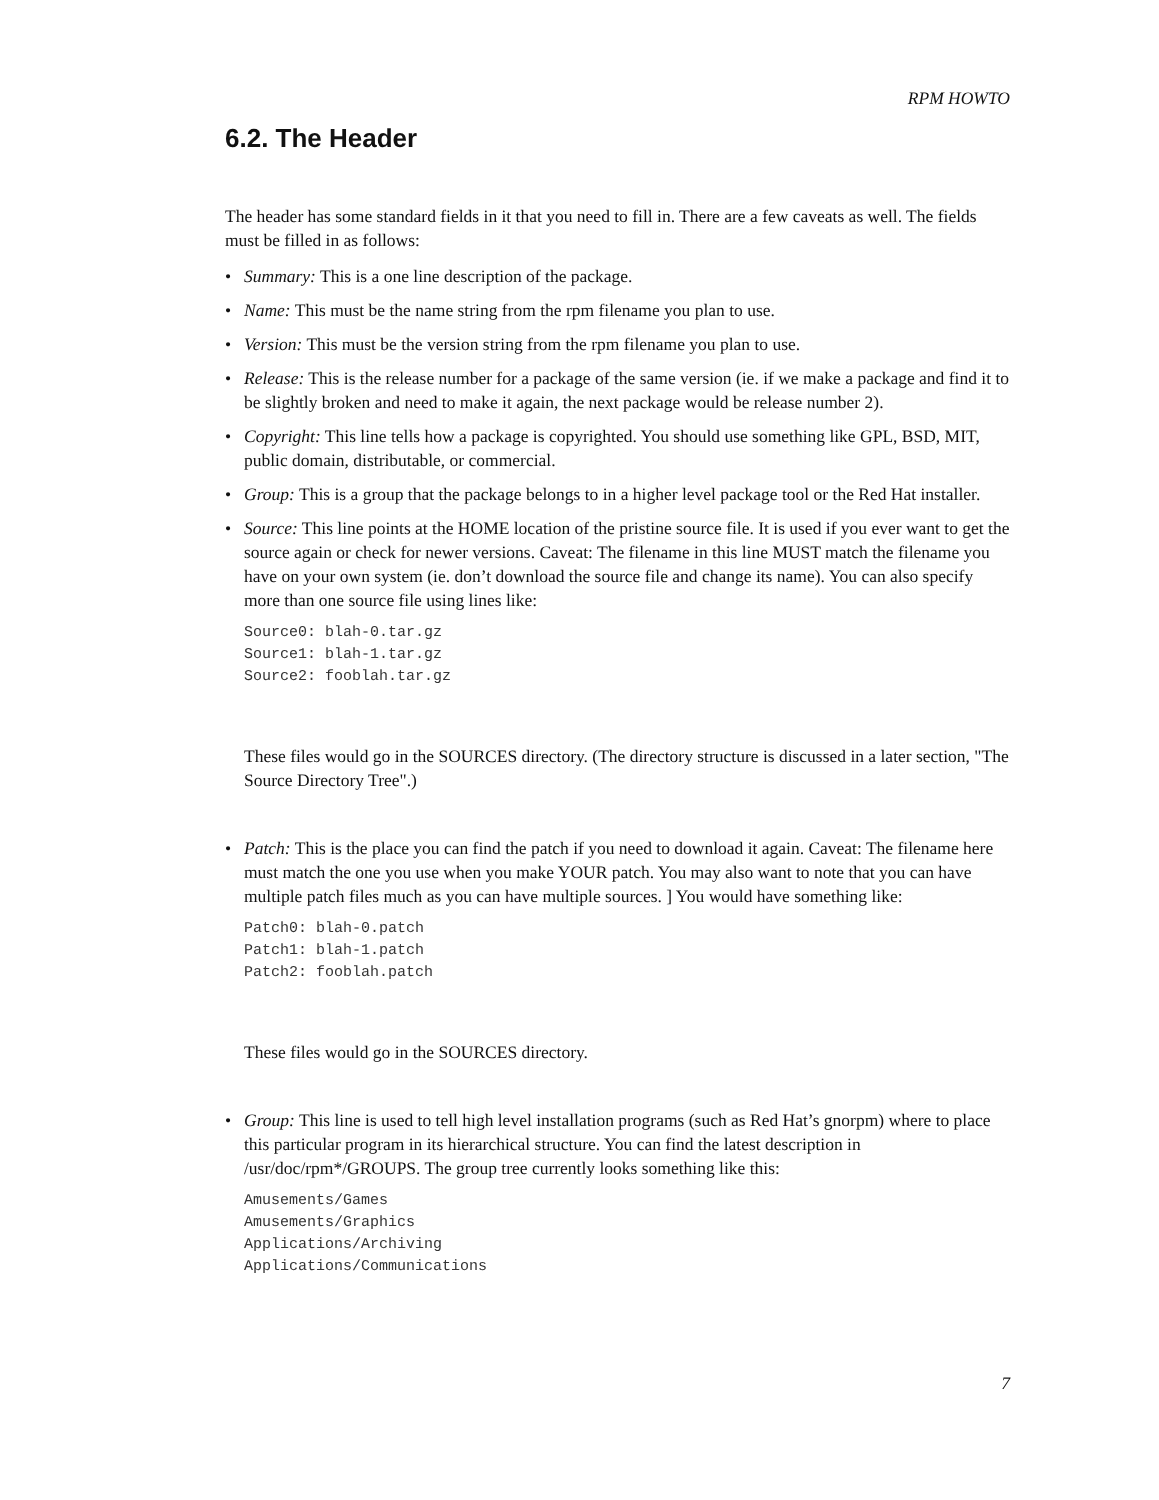RPM HOWTO
6.2. The Header
The header has some standard fields in it that you need to fill in. There are a few caveats as well. The fields must be filled in as follows:
• Summary: This is a one line description of the package.
• Name: This must be the name string from the rpm filename you plan to use.
• Version: This must be the version string from the rpm filename you plan to use.
• Release: This is the release number for a package of the same version (ie. if we make a package and find it to be slightly broken and need to make it again, the next package would be release number 2).
• Copyright: This line tells how a package is copyrighted. You should use something like GPL, BSD, MIT, public domain, distributable, or commercial.
• Group: This is a group that the package belongs to in a higher level package tool or the Red Hat installer.
• Source: This line points at the HOME location of the pristine source file. It is used if you ever want to get the source again or check for newer versions. Caveat: The filename in this line MUST match the filename you have on your own system (ie. don’t download the source file and change its name). You can also specify more than one source file using lines like:
Source0: blah-0.tar.gz
Source1: blah-1.tar.gz
Source2: fooblah.tar.gz
These files would go in the SOURCES directory. (The directory structure is discussed in a later section, "The Source Directory Tree".)
• Patch: This is the place you can find the patch if you need to download it again. Caveat: The filename here must match the one you use when you make YOUR patch. You may also want to note that you can have multiple patch files much as you can have multiple sources. ] You would have something like:
Patch0: blah-0.patch
Patch1: blah-1.patch
Patch2: fooblah.patch
These files would go in the SOURCES directory.
• Group: This line is used to tell high level installation programs (such as Red Hat’s gnorpm) where to place this particular program in its hierarchical structure. You can find the latest description in /usr/doc/rpm*/GROUPS. The group tree currently looks something like this:
Amusements/Games
Amusements/Graphics
Applications/Archiving
Applications/Communications
7